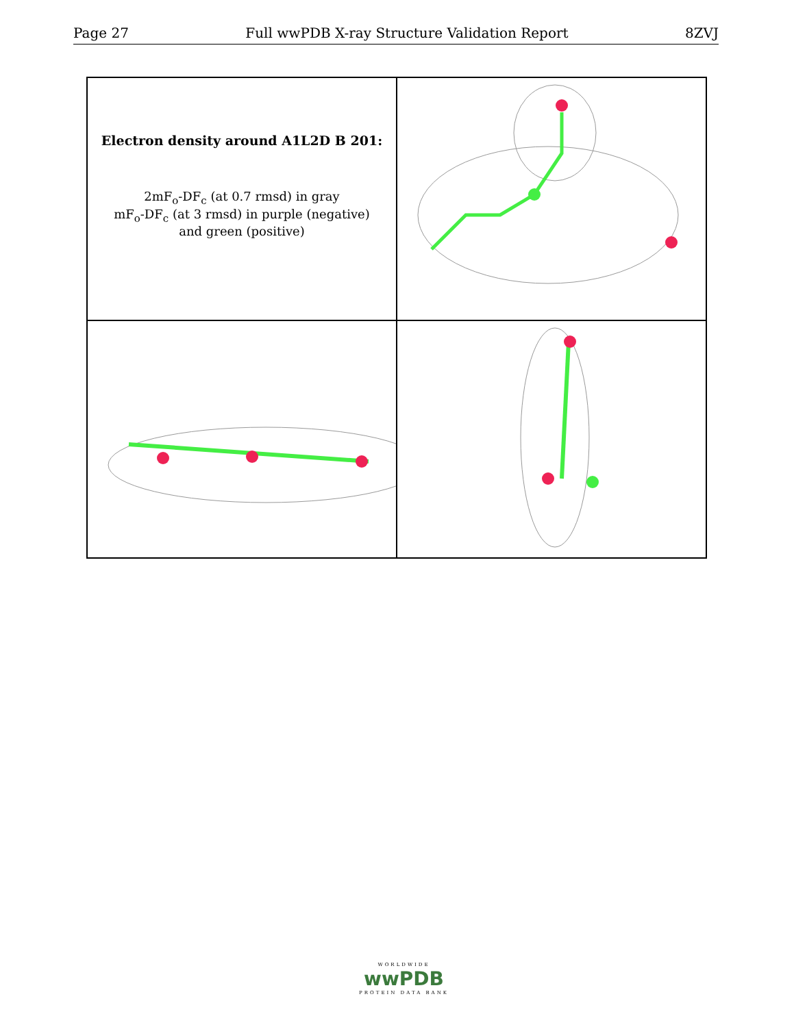Page 27 Full wwPDB X-ray Structure Validation Report 8ZVJ
Electron density around A1L2D B 201:
2mF<sub>o</sub>-DF<sub>c</sub> (at 0.7 rmsd) in gray
mF<sub>o</sub>-DF<sub>c</sub> (at 3 rmsd) in purple (negative)
and green (positive)
WORLDWIDE
wwPDB
PROTEIN DATA BANK